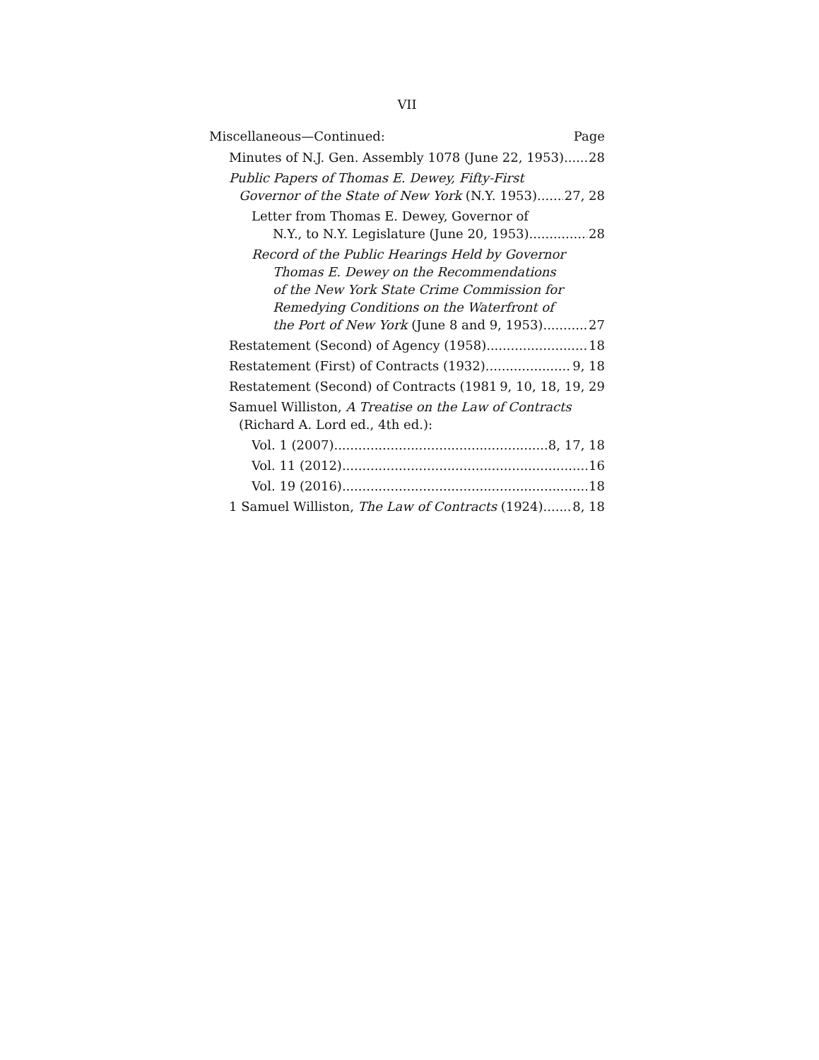VII
Miscellaneous—Continued: Page
Minutes of N.J. Gen. Assembly 1078 (June 22, 1953) 28
Public Papers of Thomas E. Dewey, Fifty-First
Governor of the State of New York (N.Y. 1953) 27, 28
Letter from Thomas E. Dewey, Governor of
N.Y., to N.Y. Legislature (June 20, 1953) 28
Record of the Public Hearings Held by Governor
Thomas E. Dewey on the Recommendations
of the New York State Crime Commission for
Remedying Conditions on the Waterfront of
the Port of New York (June 8 and 9, 1953) 27
Restatement (Second) of Agency (1958) 18
Restatement (First) of Contracts (1932) 9, 18
Restatement (Second) of Contracts (1981) 9, 10, 18, 19, 29
Samuel Williston, A Treatise on the Law of Contracts
(Richard A. Lord ed., 4th ed.):
Vol. 1 (2007) 8, 17, 18
Vol. 11 (2012) 16
Vol. 19 (2016) 18
1 Samuel Williston, The Law of Contracts (1924) 8, 18